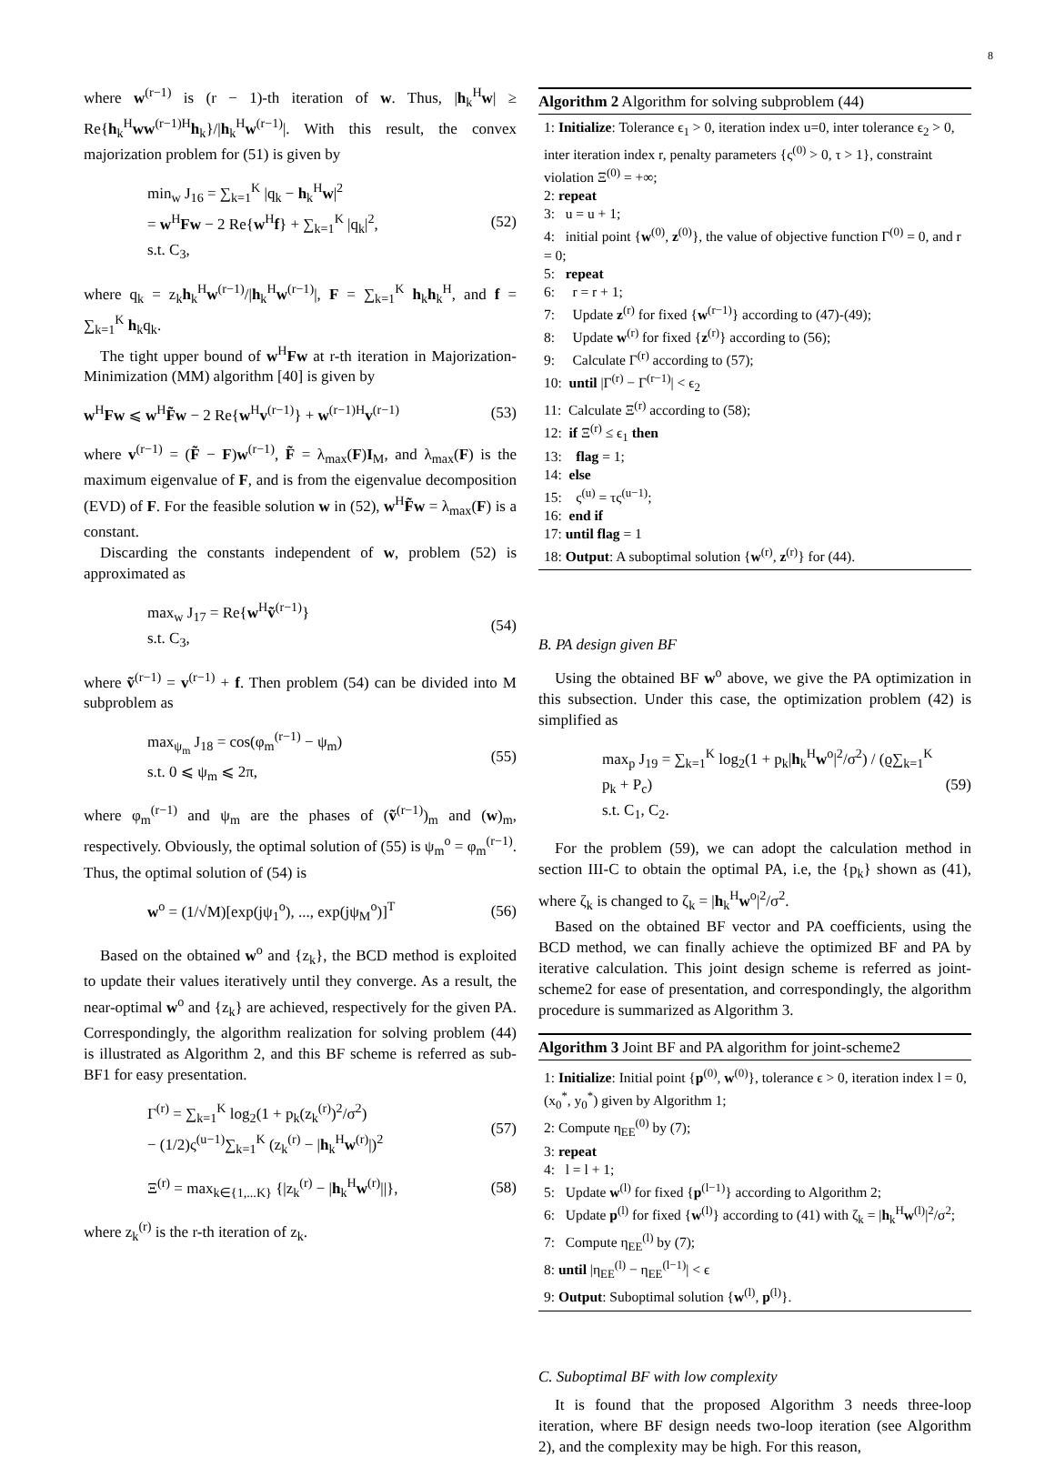8
where w<sup>(r−1)</sup> is (r − 1)-th iteration of w. Thus, |h<sub>k</sub><sup>H</sup>w| ≥ Re{h<sub>k</sub><sup>H</sup>ww<sup>(r−1)H</sup>h<sub>k</sub>}/|h<sub>k</sub><sup>H</sup>w<sup>(r−1)</sup>|. With this result, the convex majorization problem for (51) is given by
min<sub>w</sub> J<sub>16</sub> = ∑<sub>k=1</sub><sup>K</sup> |q<sub>k</sub> − h<sub>k</sub><sup>H</sup>w|<sup>2</sup>
= w<sup>H</sup>Fw − 2 Re{w<sup>H</sup>f} + ∑<sub>k=1</sub><sup>K</sup> |q<sub>k</sub>|<sup>2</sup>,
s.t. C<sub>3</sub>,
(52)
where q<sub>k</sub> = z<sub>k</sub>h<sub>k</sub><sup>H</sup>w<sup>(r−1)</sup>/|h<sub>k</sub><sup>H</sup>w<sup>(r−1)</sup>|, F = ∑<sub>k=1</sub><sup>K</sup> h<sub>k</sub>h<sub>k</sub><sup>H</sup>, and f = ∑<sub>k=1</sub><sup>K</sup> h<sub>k</sub>q<sub>k</sub>.
The tight upper bound of w<sup>H</sup>Fw at r-th iteration in Majorization-Minimization (MM) algorithm [40] is given by
w<sup>H</sup>Fw ⩽ w<sup>H</sup>F̃w − 2 Re{w<sup>H</sup>v<sup>(r−1)</sup>} + w<sup>(r−1)H</sup>v<sup>(r−1)</sup>
(53)
where v<sup>(r−1)</sup> = (F̃ − F)w<sup>(r−1)</sup>, F̃ = λ<sub>max</sub>(F)I<sub>M</sub>, and λ<sub>max</sub>(F) is the maximum eigenvalue of F, and is from the eigenvalue decomposition (EVD) of F. For the feasible solution w in (52), w<sup>H</sup>F̃w = λ<sub>max</sub>(F) is a constant.
Discarding the constants independent of w, problem (52) is approximated as
max<sub>w</sub> J<sub>17</sub> = Re{w<sup>H</sup>ṽ<sup>(r−1)</sup>}
s.t. C<sub>3</sub>,
(54)
where ṽ<sup>(r−1)</sup> = v<sup>(r−1)</sup> + f. Then problem (54) can be divided into M subproblem as
max<sub>ψ<sub>m</sub></sub> J<sub>18</sub> = cos(φ<sub>m</sub><sup>(r−1)</sup> − ψ<sub>m</sub>)
s.t. 0 ⩽ ψ<sub>m</sub> ⩽ 2π,
(55)
where φ<sub>m</sub><sup>(r−1)</sup> and ψ<sub>m</sub> are the phases of (ṽ<sup>(r−1)</sup>)<sub>m</sub> and (w)<sub>m</sub>, respectively. Obviously, the optimal solution of (55) is ψ<sub>m</sub><sup>o</sup> = φ<sub>m</sub><sup>(r−1)</sup>. Thus, the optimal solution of (54) is
w<sup>o</sup> = (1/√M)[exp(jψ<sub>1</sub><sup>o</sup>), ..., exp(jψ<sub>M</sub><sup>o</sup>)]<sup>T</sup>
(56)
Based on the obtained w<sup>o</sup> and {z<sub>k</sub>}, the BCD method is exploited to update their values iteratively until they converge. As a result, the near-optimal w<sup>o</sup> and {z<sub>k</sub>} are achieved, respectively for the given PA. Correspondingly, the algorithm realization for solving problem (44) is illustrated as Algorithm 2, and this BF scheme is referred as sub-BF1 for easy presentation.
Γ<sup>(r)</sup> = ∑<sub>k=1</sub><sup>K</sup> log<sub>2</sub>(1 + p<sub>k</sub>(z<sub>k</sub><sup>(r)</sup>)<sup>2</sup>/σ<sup>2</sup>)
− (1/2)ς<sup>(u−1)</sup>∑<sub>k=1</sub><sup>K</sup> (z<sub>k</sub><sup>(r)</sup> − |h<sub>k</sub><sup>H</sup>w<sup>(r)</sup>|)<sup>2</sup>
(57)
Ξ<sup>(r)</sup> = max<sub>k∈{1,...K}</sub> {|z<sub>k</sub><sup>(r)</sup> − |h<sub>k</sub><sup>H</sup>w<sup>(r)</sup>||},
(58)
where z<sub>k</sub><sup>(r)</sup> is the r-th iteration of z<sub>k</sub>.
Algorithm 2 Algorithm for solving subproblem (44)
1: Initialize: Tolerance ϵ<sub>1</sub> > 0, iteration index u=0, inter tolerance ϵ<sub>2</sub> > 0, inter iteration index r, penalty parameters {ς<sup>(0)</sup> > 0, τ > 1}, constraint violation Ξ<sup>(0)</sup> = +∞;
2: repeat
3: u = u + 1;
4: initial point {w<sup>(0)</sup>, z<sup>(0)</sup>}, the value of objective function Γ<sup>(0)</sup> = 0, and r = 0;
5: repeat
6: r = r + 1;
7: Update z<sup>(r)</sup> for fixed {w<sup>(r−1)</sup>} according to (47)-(49);
8: Update w<sup>(r)</sup> for fixed {z<sup>(r)</sup>} according to (56);
9: Calculate Γ<sup>(r)</sup> according to (57);
10: until |Γ<sup>(r)</sup> − Γ<sup>(r−1)</sup>| < ϵ<sub>2</sub>
11: Calculate Ξ<sup>(r)</sup> according to (58);
12: if Ξ<sup>(r)</sup> ≤ ϵ<sub>1</sub> then
13: flag = 1;
14: else
15: ς<sup>(u)</sup> = τς<sup>(u−1)</sup>;
16: end if
17: until flag = 1
18: Output: A suboptimal solution {w<sup>(r)</sup>, z<sup>(r)</sup>} for (44).
B. PA design given BF
Using the obtained BF w<sup>o</sup> above, we give the PA optimization in this subsection. Under this case, the optimization problem (42) is simplified as
max<sub>p</sub> J<sub>19</sub> = ∑<sub>k=1</sub><sup>K</sup> log<sub>2</sub>(1 + p<sub>k</sub>|h<sub>k</sub><sup>H</sup>w<sup>o</sup>|<sup>2</sup>/σ<sup>2</sup>) / (ϱ∑<sub>k=1</sub><sup>K</sup> p<sub>k</sub> + P<sub>c</sub>)
s.t. C<sub>1</sub>, C<sub>2</sub>.
(59)
For the problem (59), we can adopt the calculation method in section III-C to obtain the optimal PA, i.e, the {p<sub>k</sub>} shown as (41), where ζ<sub>k</sub> is changed to ζ<sub>k</sub> = |h<sub>k</sub><sup>H</sup>w<sup>o</sup>|<sup>2</sup>/σ<sup>2</sup>.
Based on the obtained BF vector and PA coefficients, using the BCD method, we can finally achieve the optimized BF and PA by iterative calculation. This joint design scheme is referred as joint-scheme2 for ease of presentation, and correspondingly, the algorithm procedure is summarized as Algorithm 3.
Algorithm 3 Joint BF and PA algorithm for joint-scheme2
1: Initialize: Initial point {p<sup>(0)</sup>, w<sup>(0)</sup>}, tolerance ϵ > 0, iteration index l = 0, (x<sub>0</sub><sup>*</sup>, y<sub>0</sub><sup>*</sup>) given by Algorithm 1;
2: Compute η<sub>EE</sub><sup>(0)</sup> by (7);
3: repeat
4: l = l + 1;
5: Update w<sup>(l)</sup> for fixed {p<sup>(l−1)</sup>} according to Algorithm 2;
6: Update p<sup>(l)</sup> for fixed {w<sup>(l)</sup>} according to (41) with ζ<sub>k</sub> = |h<sub>k</sub><sup>H</sup>w<sup>(l)</sup>|<sup>2</sup>/σ<sup>2</sup>;
7: Compute η<sub>EE</sub><sup>(l)</sup> by (7);
8: until |η<sub>EE</sub><sup>(l)</sup> − η<sub>EE</sub><sup>(l−1)</sup>| < ϵ
9: Output: Suboptimal solution {w<sup>(l)</sup>, p<sup>(l)</sup>}.
C. Suboptimal BF with low complexity
It is found that the proposed Algorithm 3 needs three-loop iteration, where BF design needs two-loop iteration (see Algorithm 2), and the complexity may be high. For this reason,